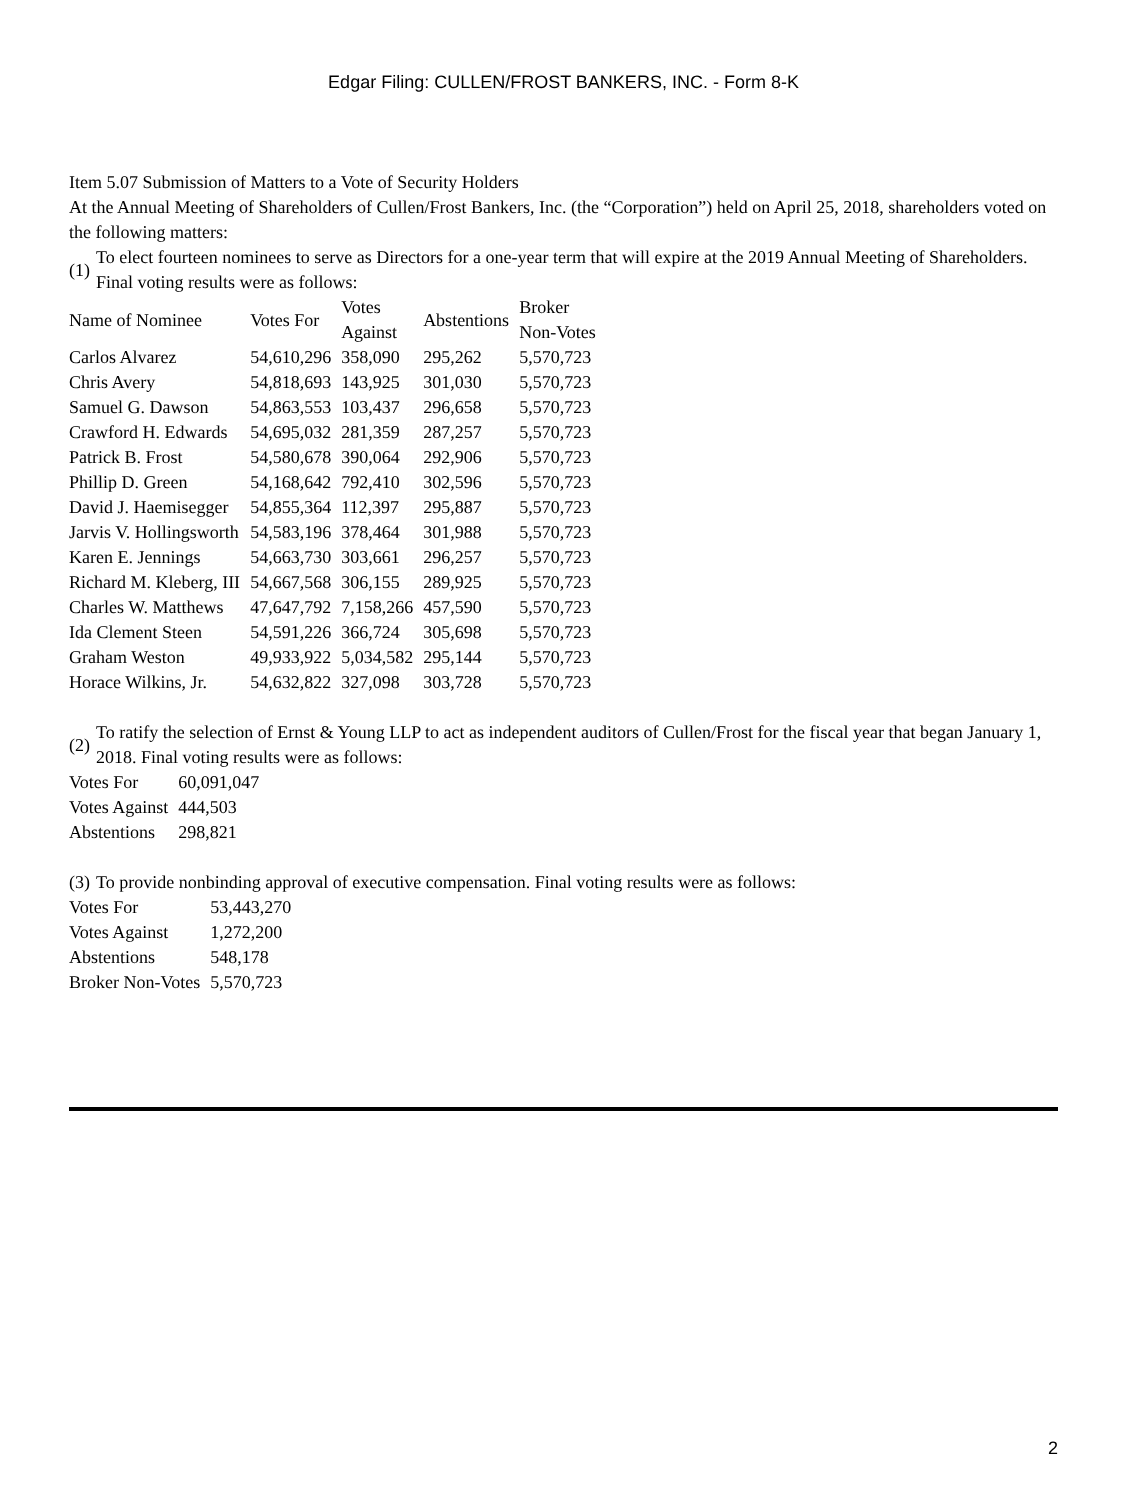Edgar Filing: CULLEN/FROST BANKERS, INC. - Form 8-K
Item 5.07 Submission of Matters to a Vote of Security Holders
At the Annual Meeting of Shareholders of Cullen/Frost Bankers, Inc. (the “Corporation”) held on April 25, 2018, shareholders voted on the following matters:
(1)
To elect fourteen nominees to serve as Directors for a one-year term that will expire at the 2019 Annual Meeting of Shareholders. Final voting results were as follows:
| Name of Nominee | Votes For | Votes Against | Abstentions | Broker Non-Votes |
| --- | --- | --- | --- | --- |
| Carlos Alvarez | 54,610,296 | 358,090 | 295,262 | 5,570,723 |
| Chris Avery | 54,818,693 | 143,925 | 301,030 | 5,570,723 |
| Samuel G. Dawson | 54,863,553 | 103,437 | 296,658 | 5,570,723 |
| Crawford H. Edwards | 54,695,032 | 281,359 | 287,257 | 5,570,723 |
| Patrick B. Frost | 54,580,678 | 390,064 | 292,906 | 5,570,723 |
| Phillip D. Green | 54,168,642 | 792,410 | 302,596 | 5,570,723 |
| David J. Haemisegger | 54,855,364 | 112,397 | 295,887 | 5,570,723 |
| Jarvis V. Hollingsworth | 54,583,196 | 378,464 | 301,988 | 5,570,723 |
| Karen E. Jennings | 54,663,730 | 303,661 | 296,257 | 5,570,723 |
| Richard M. Kleberg, III | 54,667,568 | 306,155 | 289,925 | 5,570,723 |
| Charles W. Matthews | 47,647,792 | 7,158,266 | 457,590 | 5,570,723 |
| Ida Clement Steen | 54,591,226 | 366,724 | 305,698 | 5,570,723 |
| Graham Weston | 49,933,922 | 5,034,582 | 295,144 | 5,570,723 |
| Horace Wilkins, Jr. | 54,632,822 | 327,098 | 303,728 | 5,570,723 |
(2)
To ratify the selection of Ernst & Young LLP to act as independent auditors of Cullen/Frost for the fiscal year that began January 1, 2018. Final voting results were as follows:
| Votes For | 60,091,047 |
| Votes Against | 444,503 |
| Abstentions | 298,821 |
(3)
To provide nonbinding approval of executive compensation. Final voting results were as follows:
| Votes For | 53,443,270 |
| Votes Against | 1,272,200 |
| Abstentions | 548,178 |
| Broker Non-Votes | 5,570,723 |
2